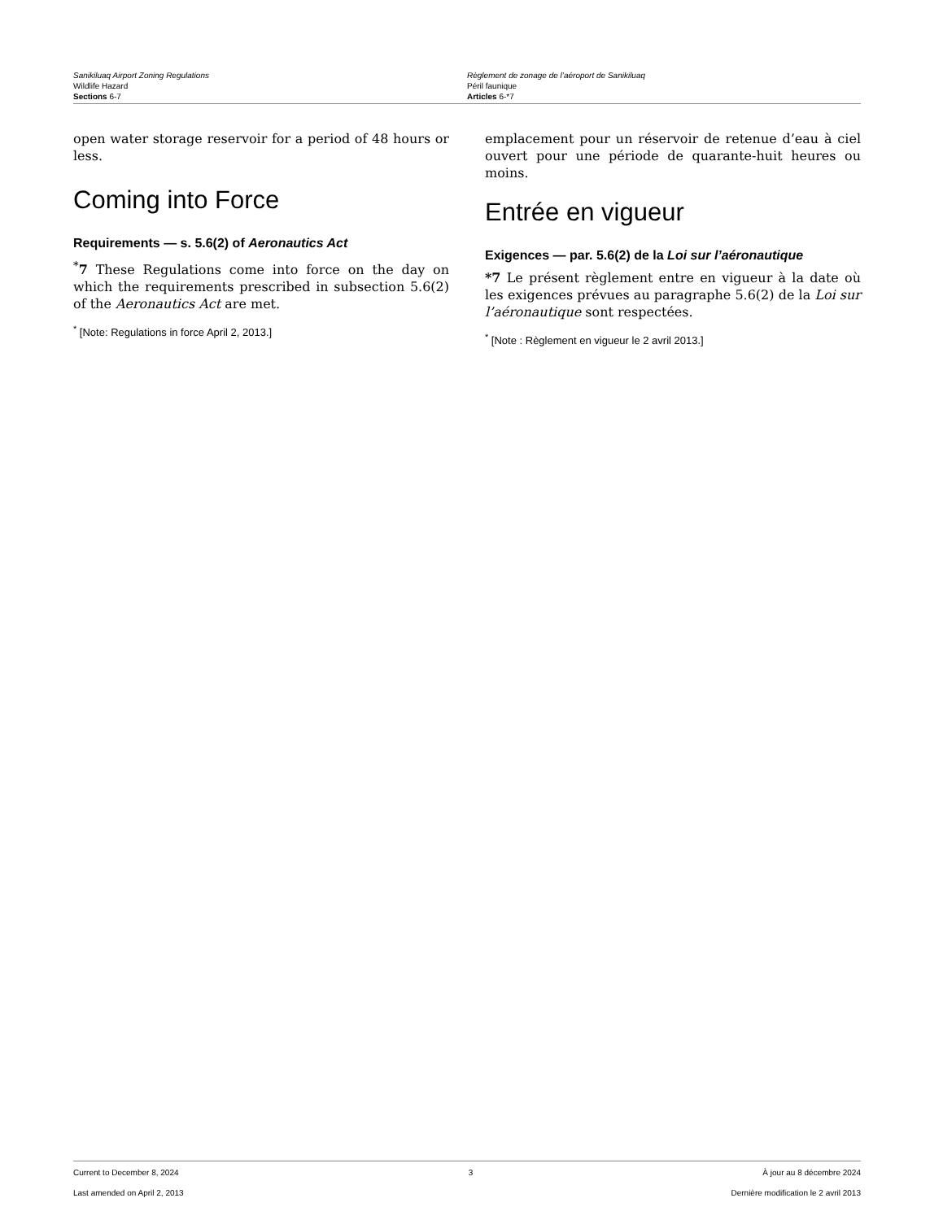Sanikiluaq Airport Zoning Regulations
Wildlife Hazard
Sections 6-7
Règlement de zonage de l’aéroport de Sanikiluaq
Péril faunique
Articles 6-*7
open water storage reservoir for a period of 48 hours or less.
Coming into Force
Requirements — s. 5.6(2) of Aeronautics Act
<sup>*</sup> 7 These Regulations come into force on the day on which the requirements prescribed in subsection 5.6(2) of the Aeronautics Act are met.
<sup>*</sup> [Note: Regulations in force April 2, 2013.]
emplacement pour un réservoir de retenue d’eau à ciel ouvert pour une période de quarante-huit heures ou moins.
Entrée en vigueur
Exigences — par. 5.6(2) de la Loi sur l’aéronautique
*7 Le présent règlement entre en vigueur à la date où les exigences prévues au paragraphe 5.6(2) de la Loi sur l’aéronautique sont respectées.
<sup>*</sup> [Note : Règlement en vigueur le 2 avril 2013.]
Current to December 8, 2024 3 À jour au 8 décembre 2024
Last amended on April 2, 2013 Dernière modification le 2 avril 2013